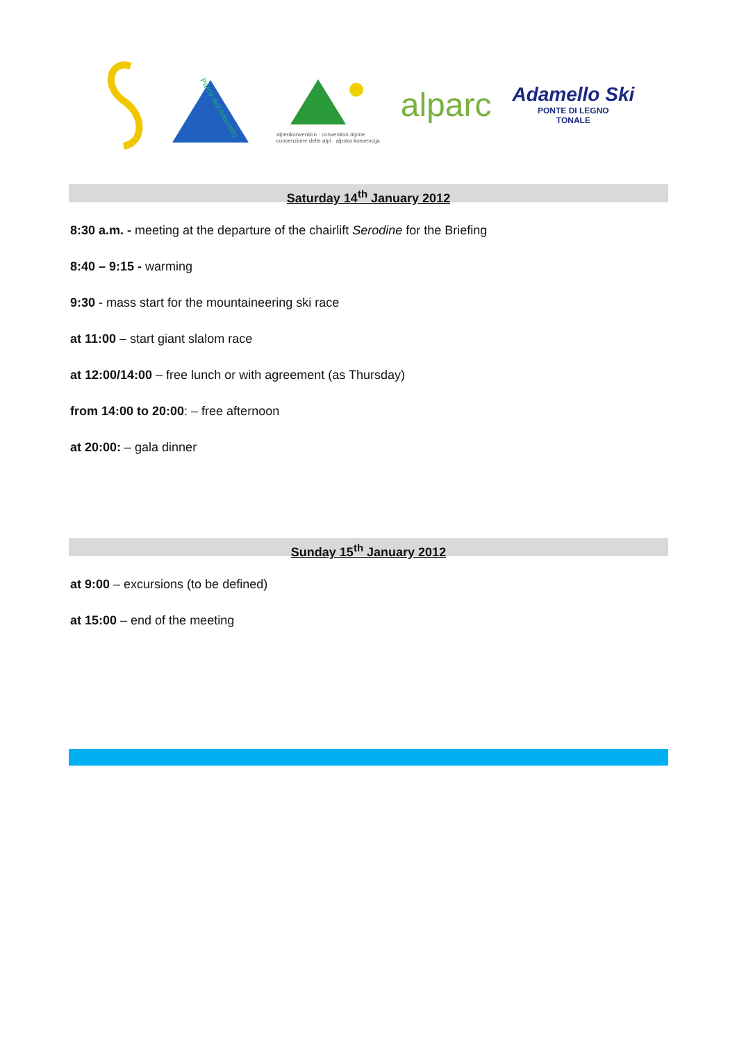Parco dell'Adamello
alpenkonvention · convention alpine
convenzione delle alpi · alpska konvencija
alparc
Adamello Ski
PONTE DI LEGNO
TONALE
Saturday 14<sup>th</sup> January 2012
8:30 a.m. - meeting at the departure of the chairlift Serodine for the Briefing
8:40 – 9:15 - warming
9:30 - mass start for the mountaineering ski race
at 11:00 – start giant slalom race
at 12:00/14:00 – free lunch or with agreement (as Thursday)
from 14:00 to 20:00: – free afternoon
at 20:00: – gala dinner
Sunday 15<sup>th</sup> January 2012
at 9:00 – excursions (to be defined)
at 15:00 – end of the meeting